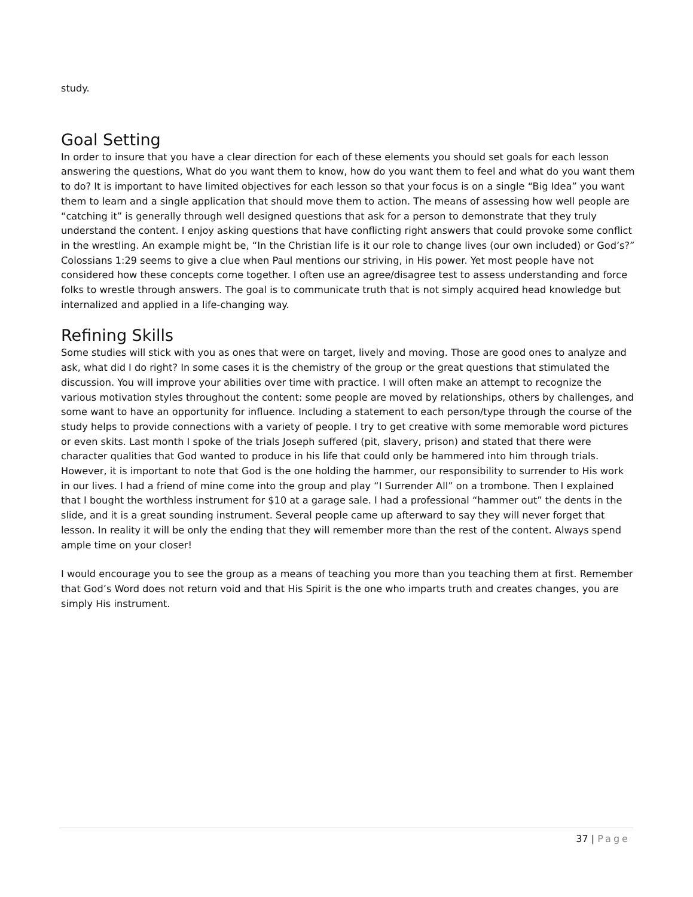study.
Goal Setting
In order to insure that you have a clear direction for each of these elements you should set goals for each lesson answering the questions, What do you want them to know, how do you want them to feel and what do you want them to do? It is important to have limited objectives for each lesson so that your focus is on a single “Big Idea” you want them to learn and a single application that should move them to action. The means of assessing how well people are “catching it” is generally through well designed questions that ask for a person to demonstrate that they truly understand the content. I enjoy asking questions that have conflicting right answers that could provoke some conflict in the wrestling. An example might be, “In the Christian life is it our role to change lives (our own included) or God’s?” Colossians 1:29 seems to give a clue when Paul mentions our striving, in His power. Yet most people have not considered how these concepts come together. I often use an agree/disagree test to assess understanding and force folks to wrestle through answers. The goal is to communicate truth that is not simply acquired head knowledge but internalized and applied in a life-changing way.
Refining Skills
Some studies will stick with you as ones that were on target, lively and moving. Those are good ones to analyze and ask, what did I do right? In some cases it is the chemistry of the group or the great questions that stimulated the discussion. You will improve your abilities over time with practice. I will often make an attempt to recognize the various motivation styles throughout the content: some people are moved by relationships, others by challenges, and some want to have an opportunity for influence. Including a statement to each person/type through the course of the study helps to provide connections with a variety of people. I try to get creative with some memorable word pictures or even skits. Last month I spoke of the trials Joseph suffered (pit, slavery, prison) and stated that there were character qualities that God wanted to produce in his life that could only be hammered into him through trials. However, it is important to note that God is the one holding the hammer, our responsibility to surrender to His work in our lives. I had a friend of mine come into the group and play “I Surrender All” on a trombone. Then I explained that I bought the worthless instrument for $10 at a garage sale. I had a professional “hammer out” the dents in the slide, and it is a great sounding instrument. Several people came up afterward to say they will never forget that lesson. In reality it will be only the ending that they will remember more than the rest of the content. Always spend ample time on your closer!
I would encourage you to see the group as a means of teaching you more than you teaching them at first. Remember that God’s Word does not return void and that His Spirit is the one who imparts truth and creates changes, you are simply His instrument.
37 | Page